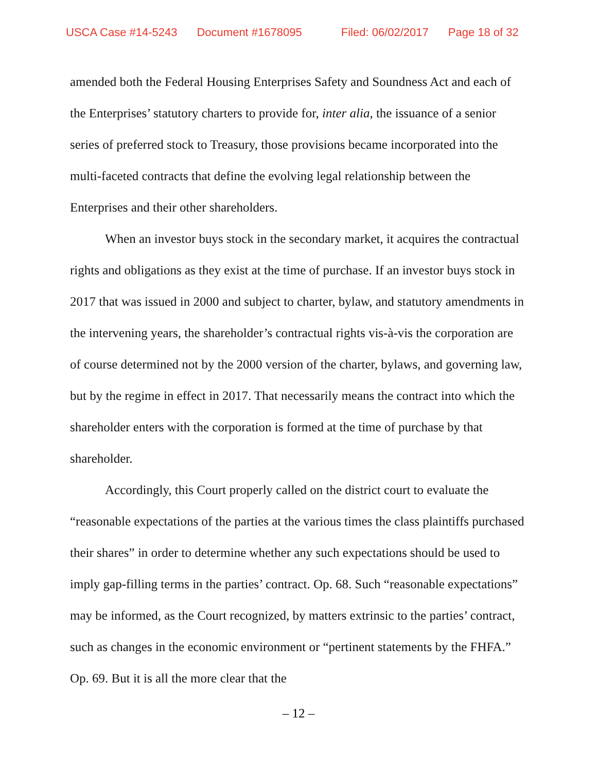USCA Case #14-5243 Document #1678095 Filed: 06/02/2017 Page 18 of 32
amended both the Federal Housing Enterprises Safety and Soundness Act and each of the Enterprises’ statutory charters to provide for, inter alia, the issuance of a senior series of preferred stock to Treasury, those provisions became incorporated into the multi-faceted contracts that define the evolving legal relationship between the Enterprises and their other shareholders.
When an investor buys stock in the secondary market, it acquires the contractual rights and obligations as they exist at the time of purchase. If an investor buys stock in 2017 that was issued in 2000 and subject to charter, bylaw, and statutory amendments in the intervening years, the shareholder’s contractual rights vis-à-vis the corporation are of course determined not by the 2000 version of the charter, bylaws, and governing law, but by the regime in effect in 2017. That necessarily means the contract into which the shareholder enters with the corporation is formed at the time of purchase by that shareholder.
Accordingly, this Court properly called on the district court to evaluate the “reasonable expectations of the parties at the various times the class plaintiffs purchased their shares” in order to determine whether any such expectations should be used to imply gap-filling terms in the parties’ contract. Op. 68. Such “reasonable expectations” may be informed, as the Court recognized, by matters extrinsic to the parties’ contract, such as changes in the economic environment or “pertinent statements by the FHFA.” Op. 69. But it is all the more clear that the
– 12 –